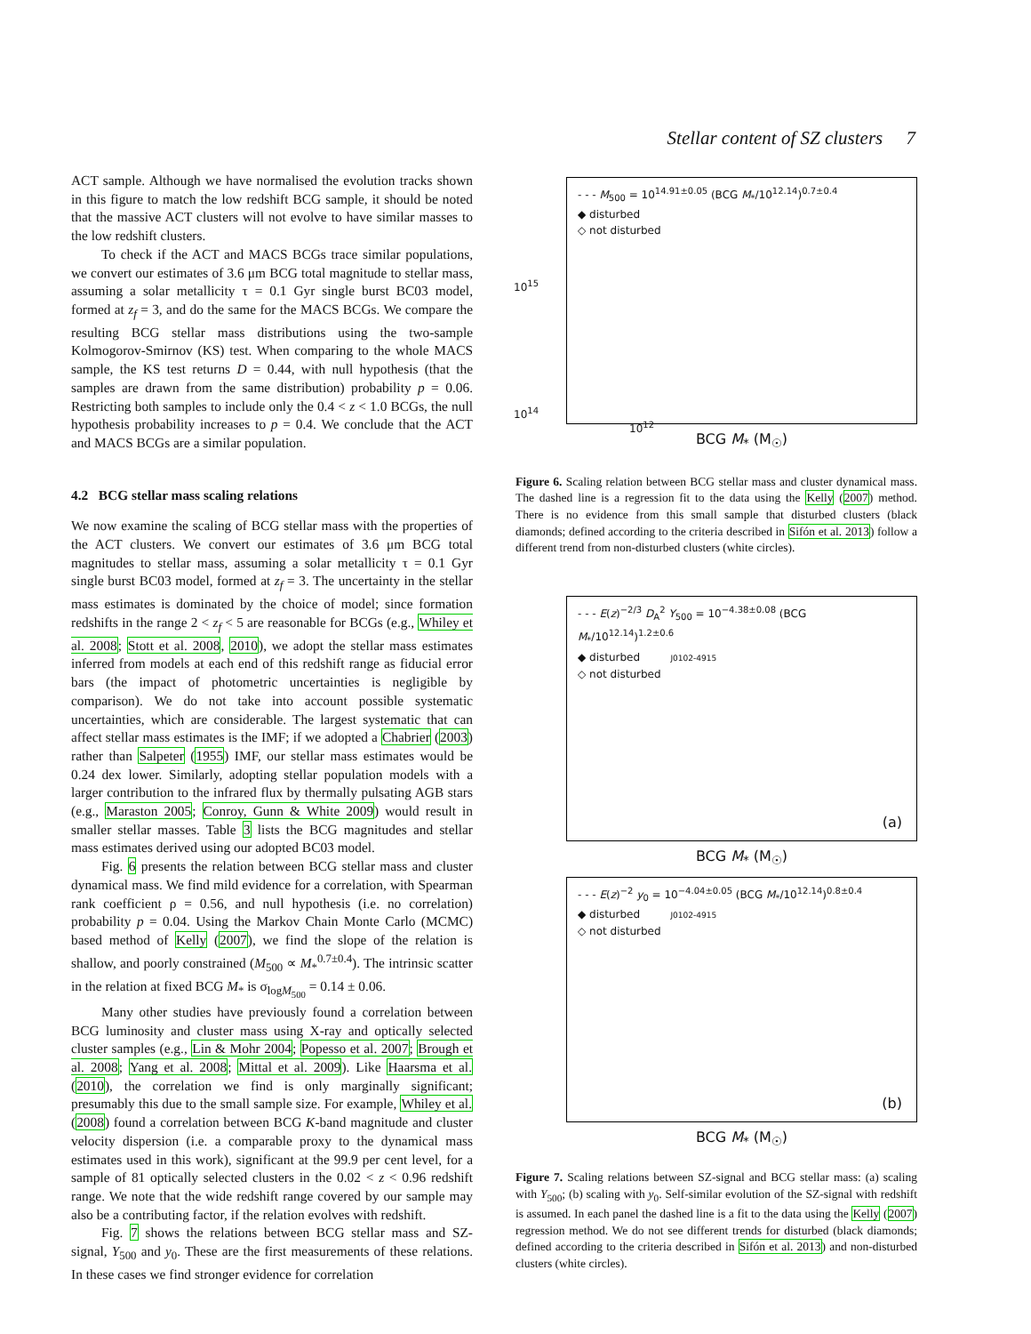Stellar content of SZ clusters 7
ACT sample. Although we have normalised the evolution tracks shown in this figure to match the low redshift BCG sample, it should be noted that the massive ACT clusters will not evolve to have similar masses to the low redshift clusters.
To check if the ACT and MACS BCGs trace similar populations, we convert our estimates of 3.6 μm BCG total magnitude to stellar mass, assuming a solar metallicity τ = 0.1 Gyr single burst BC03 model, formed at z<sub>f</sub> = 3, and do the same for the MACS BCGs. We compare the resulting BCG stellar mass distributions using the two-sample Kolmogorov-Smirnov (KS) test. When comparing to the whole MACS sample, the KS test returns D = 0.44, with null hypothesis (that the samples are drawn from the same distribution) probability p = 0.06. Restricting both samples to include only the 0.4 < z < 1.0 BCGs, the null hypothesis probability increases to p = 0.4. We conclude that the ACT and MACS BCGs are a similar population.
4.2 BCG stellar mass scaling relations
We now examine the scaling of BCG stellar mass with the properties of the ACT clusters. We convert our estimates of 3.6 μm BCG total magnitudes to stellar mass, assuming a solar metallicity τ = 0.1 Gyr single burst BC03 model, formed at z<sub>f</sub> = 3. The uncertainty in the stellar mass estimates is dominated by the choice of model; since formation redshifts in the range 2 < z<sub>f</sub> < 5 are reasonable for BCGs (e.g., Whiley et al. 2008; Stott et al. 2008, 2010), we adopt the stellar mass estimates inferred from models at each end of this redshift range as fiducial error bars (the impact of photometric uncertainties is negligible by comparison). We do not take into account possible systematic uncertainties, which are considerable. The largest systematic that can affect stellar mass estimates is the IMF; if we adopted a Chabrier (2003) rather than Salpeter (1955) IMF, our stellar mass estimates would be 0.24 dex lower. Similarly, adopting stellar population models with a larger contribution to the infrared flux by thermally pulsating AGB stars (e.g., Maraston 2005; Conroy, Gunn & White 2009) would result in smaller stellar masses. Table 3 lists the BCG magnitudes and stellar mass estimates derived using our adopted BC03 model.
Fig. 6 presents the relation between BCG stellar mass and cluster dynamical mass. We find mild evidence for a correlation, with Spearman rank coefficient ρ = 0.56, and null hypothesis (i.e. no correlation) probability p = 0.04. Using the Markov Chain Monte Carlo (MCMC) based method of Kelly (2007), we find the slope of the relation is shallow, and poorly constrained (M<sub>500</sub> ∝ M<sub>*</sub><sup>0.7±0.4</sup>). The intrinsic scatter in the relation at fixed BCG M<sub>*</sub> is σ<sub>logM<sub>500</sub></sub> = 0.14 ± 0.06.
Many other studies have previously found a correlation between BCG luminosity and cluster mass using X-ray and optically selected cluster samples (e.g., Lin & Mohr 2004; Popesso et al. 2007; Brough et al. 2008; Yang et al. 2008; Mittal et al. 2009). Like Haarsma et al. (2010), the correlation we find is only marginally significant; presumably this due to the small sample size. For example, Whiley et al. (2008) found a correlation between BCG K-band magnitude and cluster velocity dispersion (i.e. a comparable proxy to the dynamical mass estimates used in this work), significant at the 99.9 per cent level, for a sample of 81 optically selected clusters in the 0.02 < z < 0.96 redshift range. We note that the wide redshift range covered by our sample may also be a contributing factor, if the relation evolves with redshift.
Fig. 7 shows the relations between BCG stellar mass and SZ-signal, Y<sub>500</sub> and y<sub>0</sub>. These are the first measurements of these relations. In these cases we find stronger evidence for correlation
- - - M<sub>500</sub> = 10<sup>14.91±0.05</sup> (BCG M<sub>*</sub>/10<sup>12.14</sup>)<sup>0.7±0.4</sup>
◆ disturbed
◇ not disturbed
10<sup>15</sup>
10<sup>14</sup>
10<sup>12</sup>
BCG M<sub>*</sub> (M<sub>☉</sub>)
Figure 6. Scaling relation between BCG stellar mass and cluster dynamical mass. The dashed line is a regression fit to the data using the Kelly (2007) method. There is no evidence from this small sample that disturbed clusters (black diamonds; defined according to the criteria described in Sifón et al. 2013) follow a different trend from non-disturbed clusters (white circles).
- - - E(z)<sup>−2/3</sup> D<sub>A</sub><sup>2</sup> Y<sub>500</sub> = 10<sup>−4.38±0.08</sup> (BCG M<sub>*</sub>/10<sup>12.14</sup>)<sup>1.2±0.6</sup>
◆ disturbed J0102-4915
◇ not disturbed
(a)
BCG M<sub>*</sub> (M<sub>☉</sub>)
- - - E(z)<sup>−2</sup> y<sub>0</sub> = 10<sup>−4.04±0.05</sup> (BCG M<sub>*</sub>/10<sup>12.14</sup>)<sup>0.8±0.4</sup>
◆ disturbed J0102-4915
◇ not disturbed
(b)
BCG M<sub>*</sub> (M<sub>☉</sub>)
Figure 7. Scaling relations between SZ-signal and BCG stellar mass: (a) scaling with Y<sub>500</sub>; (b) scaling with y<sub>0</sub>. Self-similar evolution of the SZ-signal with redshift is assumed. In each panel the dashed line is a fit to the data using the Kelly (2007) regression method. We do not see different trends for disturbed (black diamonds; defined according to the criteria described in Sifón et al. 2013) and non-disturbed clusters (white circles).